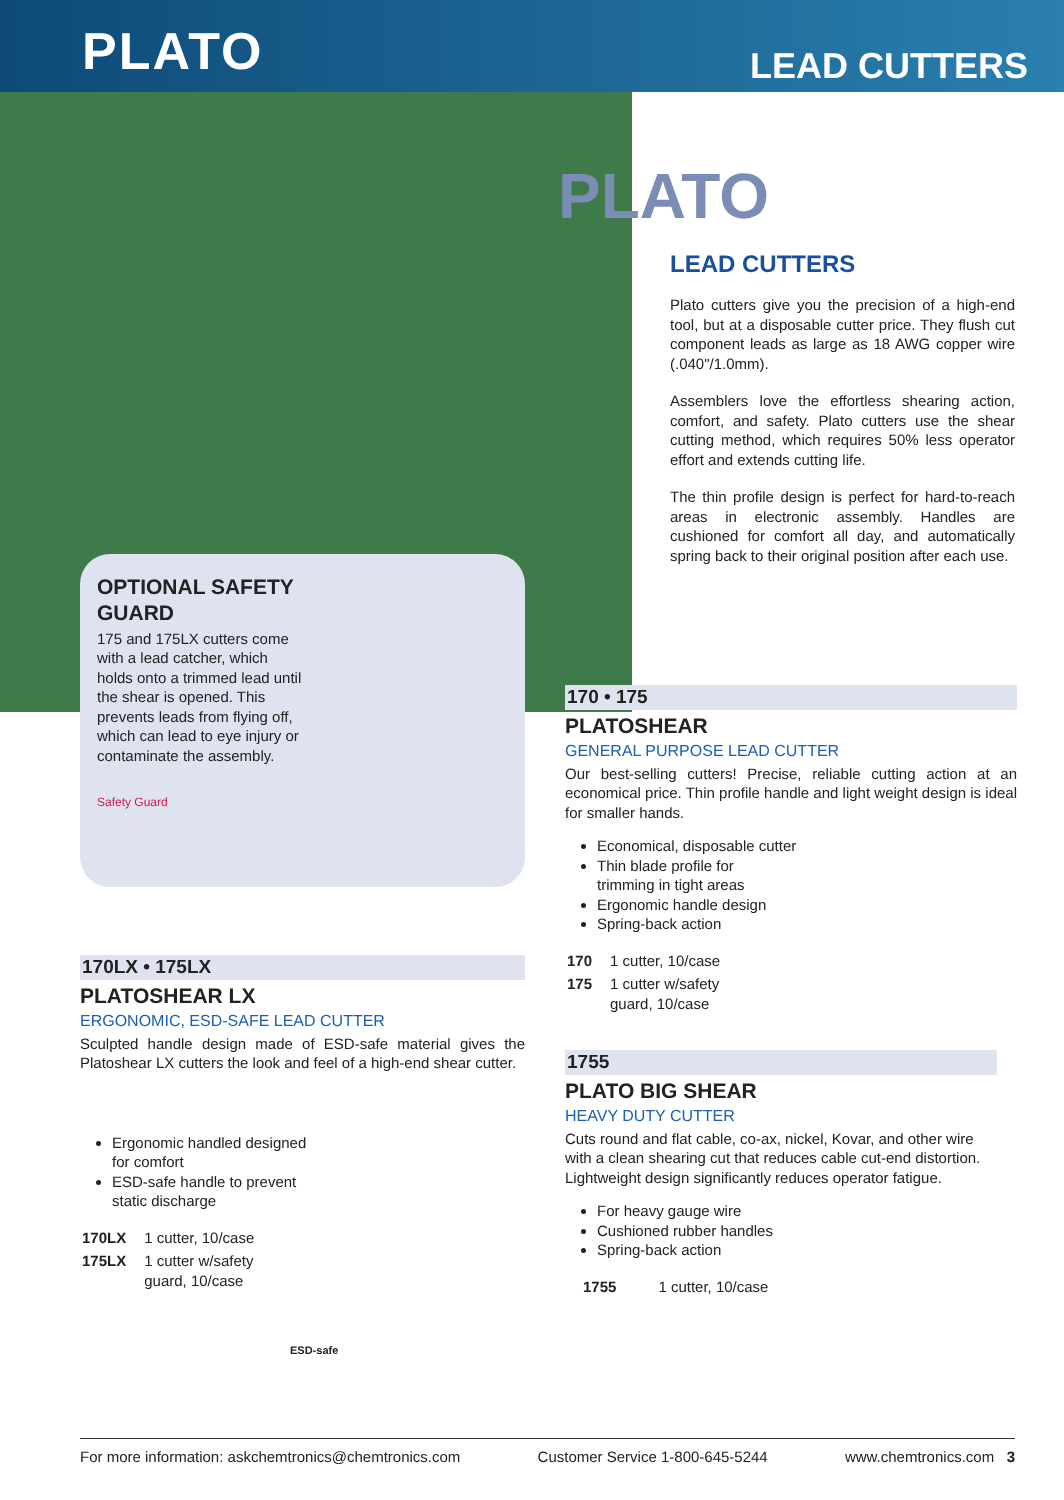PLATO
LEAD CUTTERS
OPTIONAL SAFETY GUARD
175 and 175LX cutters come with a lead catcher, which holds onto a trimmed lead until the shear is opened. This prevents leads from flying off, which can lead to eye injury or contaminate the assembly.
Safety Guard
PLATO
LEAD CUTTERS
Plato cutters give you the precision of a high-end tool, but at a disposable cutter price. They flush cut component leads as large as 18 AWG copper wire (.040"/1.0mm).
Assemblers love the effortless shearing action, comfort, and safety. Plato cutters use the shear cutting method, which requires 50% less operator effort and extends cutting life.
The thin profile design is perfect for hard-to-reach areas in electronic assembly. Handles are cushioned for comfort all day, and automatically spring back to their original position after each use.
170 • 175
PLATOSHEAR
GENERAL PURPOSE LEAD CUTTER
Our best-selling cutters! Precise, reliable cutting action at an economical price. Thin profile handle and light weight design is ideal for smaller hands.
Economical, disposable cutter
Thin blade profile for
trimming in tight areas
Ergonomic handle design
Spring-back action
| 170 | 1 cutter, 10/case |
| 175 | 1 cutter w/safety guard, 10/case |
1755
PLATO BIG SHEAR
HEAVY DUTY CUTTER
Cuts round and flat cable, co-ax, nickel, Kovar, and other wire with a clean shearing cut that reduces cable cut-end distortion. Lightweight design significantly reduces operator fatigue.
For heavy gauge wire
Cushioned rubber handles
Spring-back action
| 1755 | 1 cutter, 10/case |
170LX • 175LX
PLATOSHEAR LX
ERGONOMIC, ESD-SAFE LEAD CUTTER
Sculpted handle design made of ESD-safe material gives the Platoshear LX cutters the look and feel of a high-end shear cutter.
Ergonomic handled designed for comfort
ESD-safe handle to prevent static discharge
| 170LX | 1 cutter, 10/case |
| 175LX | 1 cutter w/safety guard, 10/case |
ESD-safe
For more information: askchemtronics@chemtronics.com Customer Service 1-800-645-5244 www.chemtronics.com 3